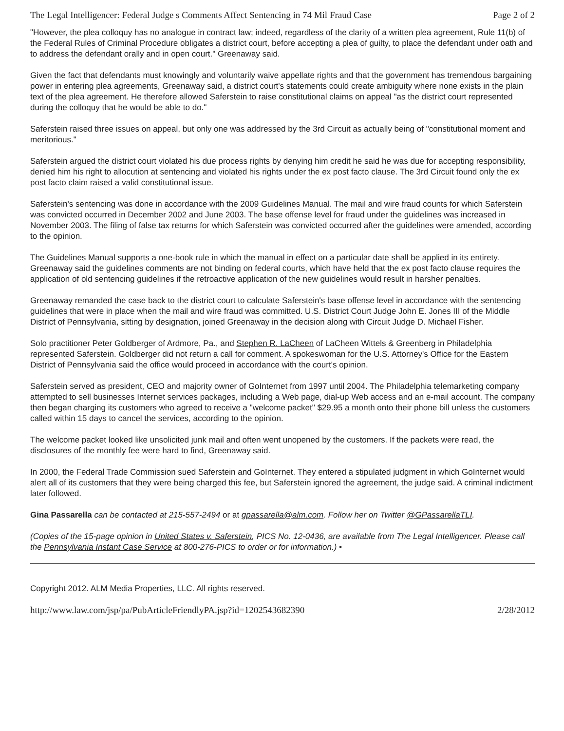The Legal Intelligencer: Federal Judge s Comments Affect Sentencing in 74 Mil Fraud Case Page 2 of 2
"However, the plea colloquy has no analogue in contract law; indeed, regardless of the clarity of a written plea agreement, Rule 11(b) of the Federal Rules of Criminal Procedure obligates a district court, before accepting a plea of guilty, to place the defendant under oath and to address the defendant orally and in open court." Greenaway said.
Given the fact that defendants must knowingly and voluntarily waive appellate rights and that the government has tremendous bargaining power in entering plea agreements, Greenaway said, a district court's statements could create ambiguity where none exists in the plain text of the plea agreement. He therefore allowed Saferstein to raise constitutional claims on appeal "as the district court represented during the colloquy that he would be able to do."
Saferstein raised three issues on appeal, but only one was addressed by the 3rd Circuit as actually being of "constitutional moment and meritorious."
Saferstein argued the district court violated his due process rights by denying him credit he said he was due for accepting responsibility, denied him his right to allocution at sentencing and violated his rights under the ex post facto clause. The 3rd Circuit found only the ex post facto claim raised a valid constitutional issue.
Saferstein's sentencing was done in accordance with the 2009 Guidelines Manual. The mail and wire fraud counts for which Saferstein was convicted occurred in December 2002 and June 2003. The base offense level for fraud under the guidelines was increased in November 2003. The filing of false tax returns for which Saferstein was convicted occurred after the guidelines were amended, according to the opinion.
The Guidelines Manual supports a one-book rule in which the manual in effect on a particular date shall be applied in its entirety. Greenaway said the guidelines comments are not binding on federal courts, which have held that the ex post facto clause requires the application of old sentencing guidelines if the retroactive application of the new guidelines would result in harsher penalties.
Greenaway remanded the case back to the district court to calculate Saferstein's base offense level in accordance with the sentencing guidelines that were in place when the mail and wire fraud was committed. U.S. District Court Judge John E. Jones III of the Middle District of Pennsylvania, sitting by designation, joined Greenaway in the decision along with Circuit Judge D. Michael Fisher.
Solo practitioner Peter Goldberger of Ardmore, Pa., and Stephen R. LaCheen of LaCheen Wittels & Greenberg in Philadelphia represented Saferstein. Goldberger did not return a call for comment. A spokeswoman for the U.S. Attorney's Office for the Eastern District of Pennsylvania said the office would proceed in accordance with the court's opinion.
Saferstein served as president, CEO and majority owner of GoInternet from 1997 until 2004. The Philadelphia telemarketing company attempted to sell businesses Internet services packages, including a Web page, dial-up Web access and an e-mail account. The company then began charging its customers who agreed to receive a "welcome packet" $29.95 a month onto their phone bill unless the customers called within 15 days to cancel the services, according to the opinion.
The welcome packet looked like unsolicited junk mail and often went unopened by the customers. If the packets were read, the disclosures of the monthly fee were hard to find, Greenaway said.
In 2000, the Federal Trade Commission sued Saferstein and GoInternet. They entered a stipulated judgment in which GoInternet would alert all of its customers that they were being charged this fee, but Saferstein ignored the agreement, the judge said. A criminal indictment later followed.
Gina Passarella can be contacted at 215-557-2494 or at gpassarella@alm.com. Follow her on Twitter @GPassarellaTLI.
(Copies of the 15-page opinion in United States v. Saferstein, PICS No. 12-0436, are available from The Legal Intelligencer. Please call the Pennsylvania Instant Case Service at 800-276-PICS to order or for information.) •
Copyright 2012. ALM Media Properties, LLC. All rights reserved.
http://www.law.com/jsp/pa/PubArticleFriendlyPA.jsp?id=1202543682390 2/28/2012